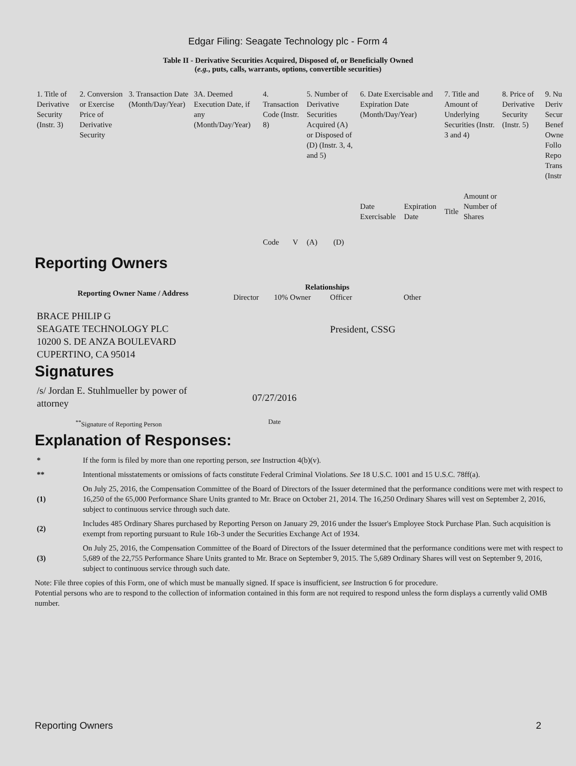Edgar Filing: Seagate Technology plc - Form 4
Table II - Derivative Securities Acquired, Disposed of, or Beneficially Owned
(e.g., puts, calls, warrants, options, convertible securities)
| 1. Title of Derivative Security (Instr. 3) | 2. Conversion or Exercise Price of Derivative Security | 3. Transaction Date (Month/Day/Year) | 3A. Deemed Execution Date, if any (Month/Day/Year) | 4. Transaction Code (Instr. 8) | | 5. Number of Derivative Securities Acquired (A) or Disposed of (D) (Instr. 3, 4, and 5) | | 6. Date Exercisable and Expiration Date (Month/Day/Year) | | 7. Title and Amount of Underlying Securities (Instr. 3 and 4) | | 8. Price of Derivative Security (Instr. 5) | 9. Nu Deriv Secur Benef Owne Follo Repo Trans (Instr |
| --- | --- | --- | --- | --- | --- | --- | --- | --- | --- | --- | --- | --- | --- |
| | | | | Code | V | (A) | (D) | Date Exercisable | Expiration Date | Title | Amount or Number of Shares | | |
Reporting Owners
| Reporting Owner Name / Address | Relationships | | | |
| --- | --- | --- | --- | --- |
| | Director | 10% Owner | Officer | Other |
| BRACE PHILIP G SEAGATE TECHNOLOGY PLC 10200 S. DE ANZA BOULEVARD CUPERTINO, CA 95014 | | | President, CSSG | |
Signatures
| /s/ Jordan E. Stuhlmueller by power of attorney | 07/27/2016 |
| <sup>**</sup> Signature of Reporting Person | Date |
Explanation of Responses:
| * | If the form is filed by more than one reporting person, see Instruction 4(b)(v). |
| ** | Intentional misstatements or omissions of facts constitute Federal Criminal Violations. See 18 U.S.C. 1001 and 15 U.S.C. 78ff(a). |
| (1) | On July 25, 2016, the Compensation Committee of the Board of Directors of the Issuer determined that the performance conditions were met with respect to 16,250 of the 65,000 Performance Share Units granted to Mr. Brace on October 21, 2014. The 16,250 Ordinary Shares will vest on September 2, 2016, subject to continuous service through such date. |
| (2) | Includes 485 Ordinary Shares purchased by Reporting Person on January 29, 2016 under the Issuer's Employee Stock Purchase Plan. Such acquisition is exempt from reporting pursuant to Rule 16b-3 under the Securities Exchange Act of 1934. |
| (3) | On July 25, 2016, the Compensation Committee of the Board of Directors of the Issuer determined that the performance conditions were met with respect to 5,689 of the 22,755 Performance Share Units granted to Mr. Brace on September 9, 2015. The 5,689 Ordinary Shares will vest on September 9, 2016, subject to continuous service through such date. |
Note: File three copies of this Form, one of which must be manually signed. If space is insufficient, see Instruction 6 for procedure.
Potential persons who are to respond to the collection of information contained in this form are not required to respond unless the form displays a currently valid OMB number.
Reporting Owners 2